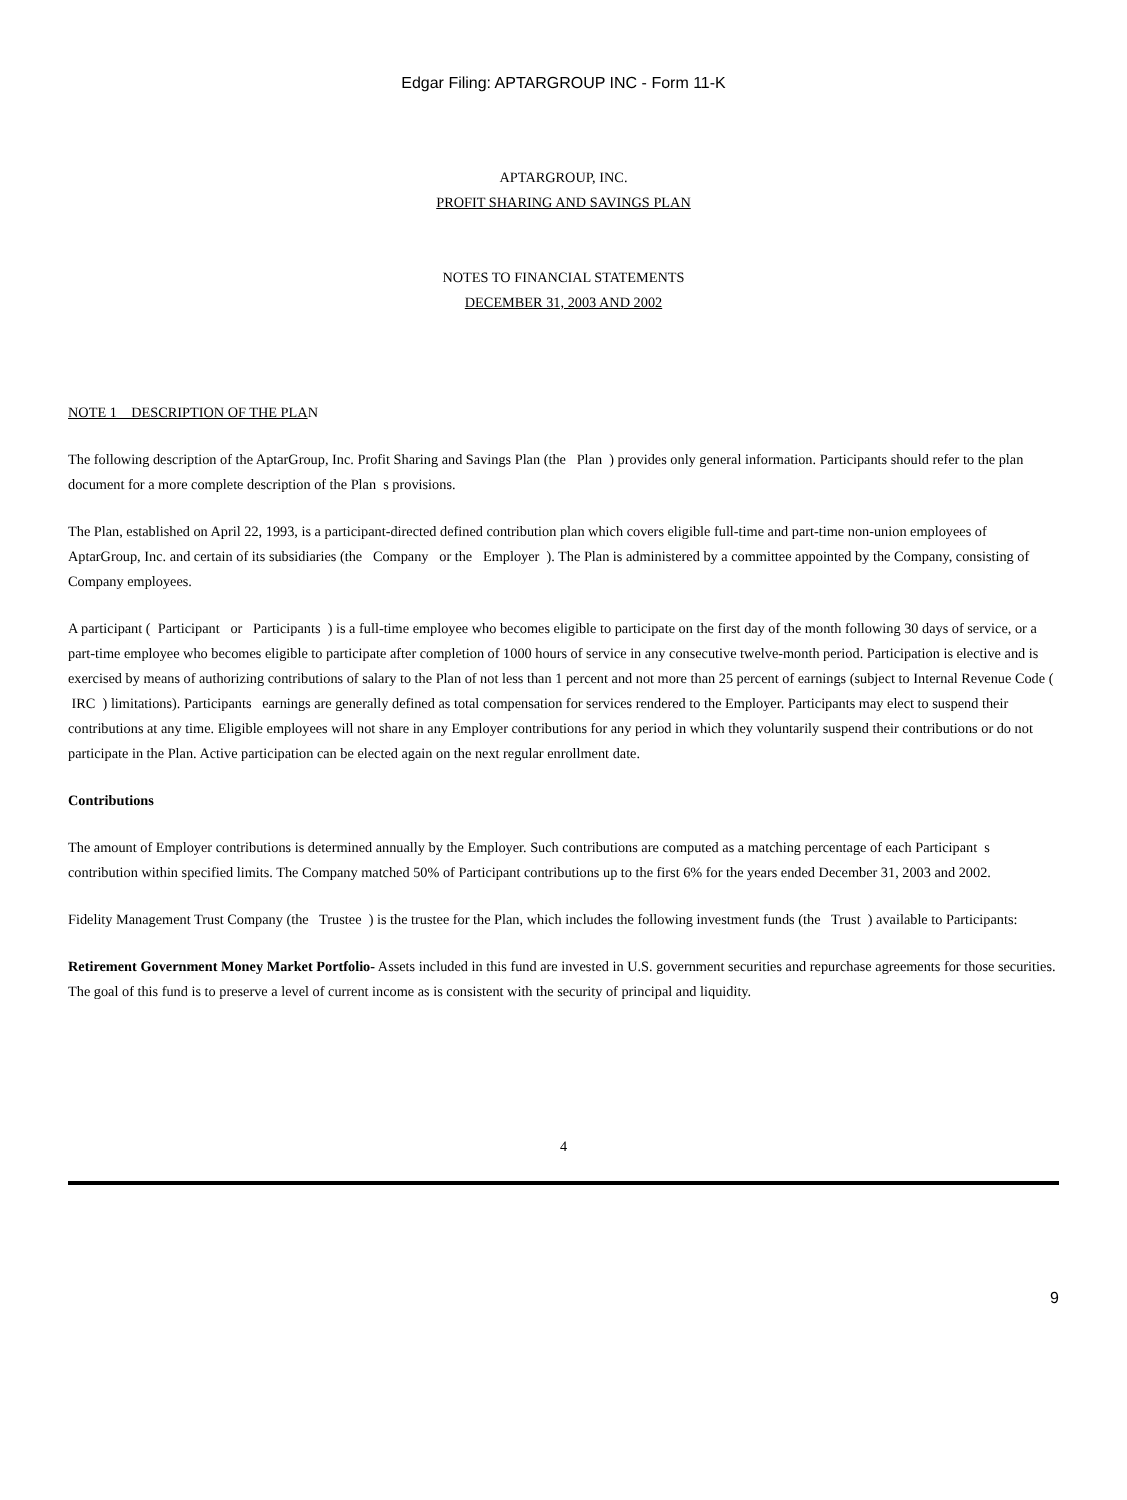Edgar Filing: APTARGROUP INC - Form 11-K
APTARGROUP, INC.
PROFIT SHARING AND SAVINGS PLAN
NOTES TO FINANCIAL STATEMENTS
DECEMBER 31, 2003 AND 2002
NOTE 1 DESCRIPTION OF THE PLAN
The following description of the AptarGroup, Inc. Profit Sharing and Savings Plan (the Plan ) provides only general information. Participants should refer to the plan document for a more complete description of the Plan s provisions.
The Plan, established on April 22, 1993, is a participant-directed defined contribution plan which covers eligible full-time and part-time non-union employees of AptarGroup, Inc. and certain of its subsidiaries (the Company or the Employer ). The Plan is administered by a committee appointed by the Company, consisting of Company employees.
A participant ( Participant or Participants ) is a full-time employee who becomes eligible to participate on the first day of the month following 30 days of service, or a part-time employee who becomes eligible to participate after completion of 1000 hours of service in any consecutive twelve-month period. Participation is elective and is exercised by means of authorizing contributions of salary to the Plan of not less than 1 percent and not more than 25 percent of earnings (subject to Internal Revenue Code ( IRC ) limitations). Participants earnings are generally defined as total compensation for services rendered to the Employer. Participants may elect to suspend their contributions at any time. Eligible employees will not share in any Employer contributions for any period in which they voluntarily suspend their contributions or do not participate in the Plan. Active participation can be elected again on the next regular enrollment date.
Contributions
The amount of Employer contributions is determined annually by the Employer. Such contributions are computed as a matching percentage of each Participant s contribution within specified limits. The Company matched 50% of Participant contributions up to the first 6% for the years ended December 31, 2003 and 2002.
Fidelity Management Trust Company (the Trustee ) is the trustee for the Plan, which includes the following investment funds (the Trust ) available to Participants:
Retirement Government Money Market Portfolio- Assets included in this fund are invested in U.S. government securities and repurchase agreements for those securities. The goal of this fund is to preserve a level of current income as is consistent with the security of principal and liquidity.
4
9